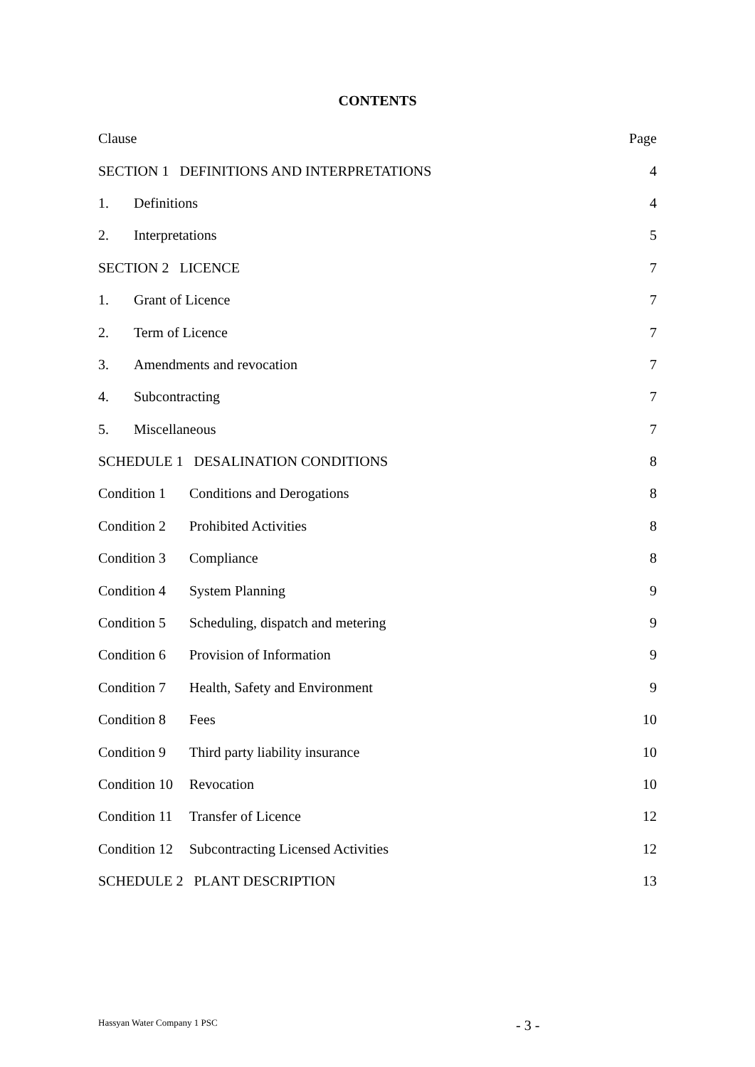CONTENTS
Clause Page
SECTION 1 DEFINITIONS AND INTERPRETATIONS 4
1. Definitions 4
2. Interpretations 5
SECTION 2 LICENCE 7
1. Grant of Licence 7
2. Term of Licence 7
3. Amendments and revocation 7
4. Subcontracting 7
5. Miscellaneous 7
SCHEDULE 1 DESALINATION CONDITIONS 8
Condition 1 Conditions and Derogations 8
Condition 2 Prohibited Activities 8
Condition 3 Compliance 8
Condition 4 System Planning 9
Condition 5 Scheduling, dispatch and metering 9
Condition 6 Provision of Information 9
Condition 7 Health, Safety and Environment 9
Condition 8 Fees 10
Condition 9 Third party liability insurance 10
Condition 10 Revocation 10
Condition 11 Transfer of Licence 12
Condition 12 Subcontracting Licensed Activities 12
SCHEDULE 2 PLANT DESCRIPTION 13
Hassyan Water Company 1 PSC - 3 -